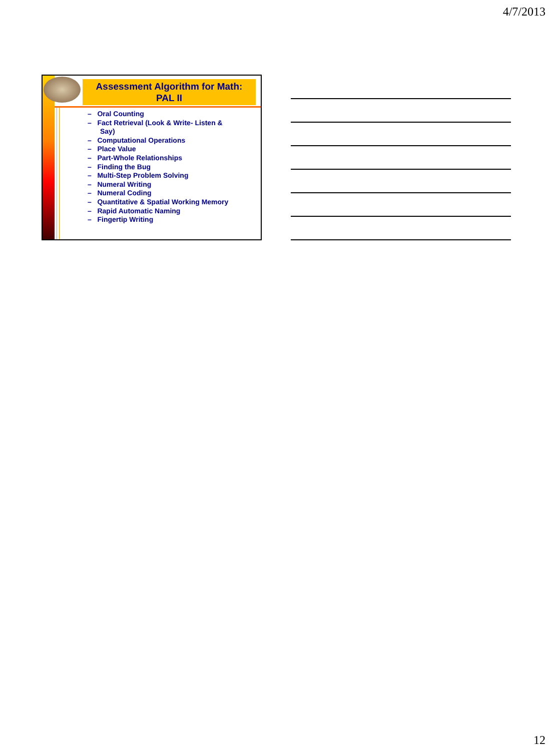4/7/2013
Assessment Algorithm for Math:
PAL II
– Oral Counting
– Fact Retrieval (Look & Write- Listen & Say)
– Computational Operations
– Place Value
– Part-Whole Relationships
– Finding the Bug
– Multi-Step Problem Solving
– Numeral Writing
– Numeral Coding
– Quantitative & Spatial Working Memory
– Rapid Automatic Naming
– Fingertip Writing
12